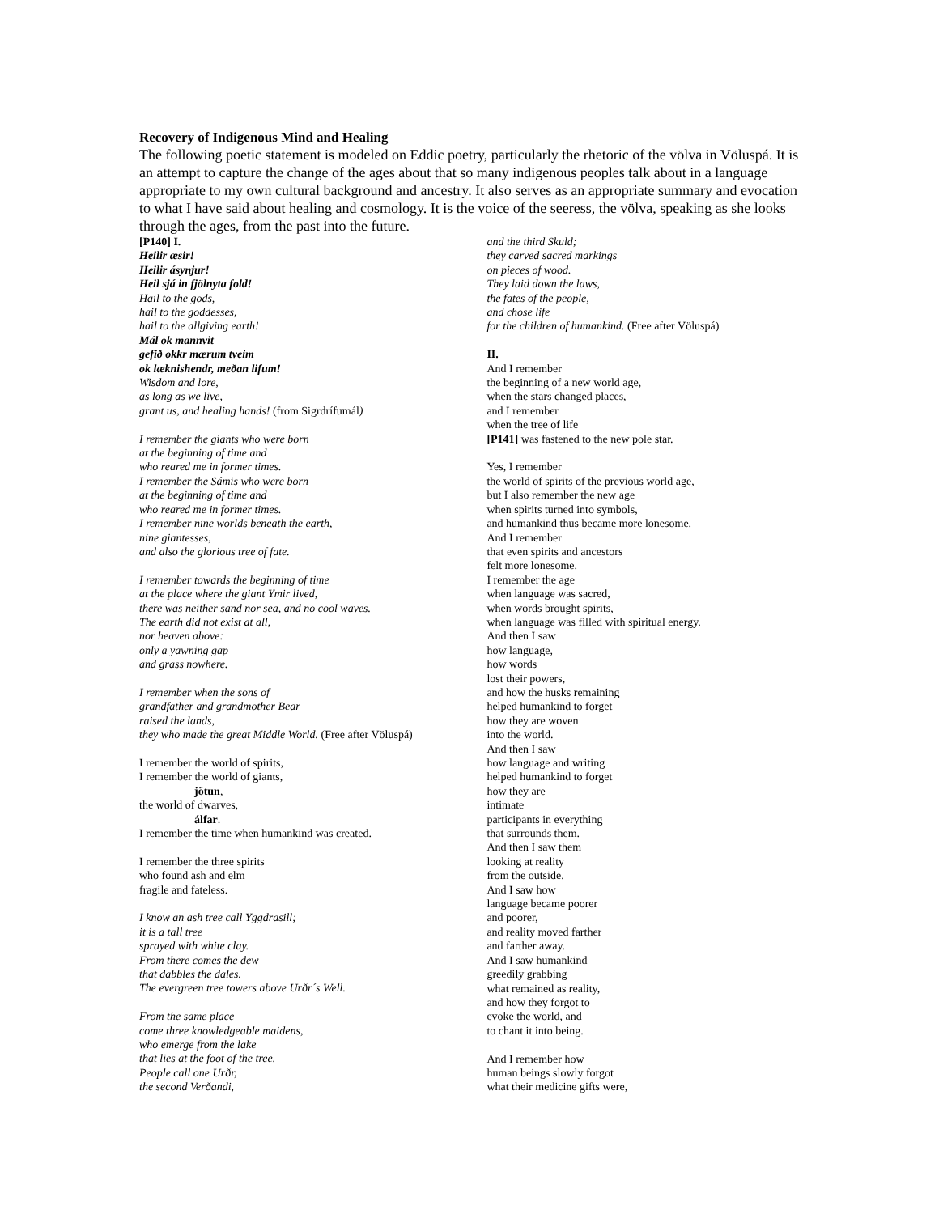Recovery of Indigenous Mind and Healing
The following poetic statement is modeled on Eddic poetry, particularly the rhetoric of the völva in Völuspá. It is an attempt to capture the change of the ages about that so many indigenous peoples talk about in a language appropriate to my own cultural background and ancestry. It also serves as an appropriate summary and evocation to what I have said about healing and cosmology. It is the voice of the seeress, the völva, speaking as she looks through the ages, from the past into the future.
[P140] I.
Heilir æsir!
Heilir ásynjur!
Heil sjá in fjölnyta fold!
Hail to the gods,
hail to the goddesses,
hail to the allgiving earth!
Mál ok mannvit
gefið okkr mærum tveim
ok læknishendr, meðan lifum!
Wisdom and lore,
as long as we live,
grant us, and healing hands! (from Sigrdrífumál)
I remember the giants who were born
at the beginning of time and
who reared me in former times.
I remember the Sámis who were born
at the beginning of time and
who reared me in former times.
I remember nine worlds beneath the earth,
nine giantesses,
and also the glorious tree of fate.
I remember towards the beginning of time
at the place where the giant Ymir lived,
there was neither sand nor sea, and no cool waves.
The earth did not exist at all,
nor heaven above:
only a yawning gap
and grass nowhere.
I remember when the sons of
grandfather and grandmother Bear
raised the lands,
they who made the great Middle World. (Free after Völuspá)
I remember the world of spirits,
I remember the world of giants,
jötun,
the world of dwarves,
álfar.
I remember the time when humankind was created.
I remember the three spirits
who found ash and elm
fragile and fateless.
I know an ash tree call Yggdrasill;
it is a tall tree
sprayed with white clay.
From there comes the dew
that dabbles the dales.
The evergreen tree towers above Urðr´s Well.
From the same place
come three knowledgeable maidens,
who emerge from the lake
that lies at the foot of the tree.
People call one Urðr,
the second Verðandi,
and the third Skuld;
they carved sacred markings
on pieces of wood.
They laid down the laws,
the fates of the people,
and chose life
for the children of humankind. (Free after Völuspá)
II.
And I remember
the beginning of a new world age,
when the stars changed places,
and I remember
when the tree of life
[P141] was fastened to the new pole star.
Yes, I remember
the world of spirits of the previous world age,
but I also remember the new age
when spirits turned into symbols,
and humankind thus became more lonesome.
And I remember
that even spirits and ancestors
felt more lonesome.
I remember the age
when language was sacred,
when words brought spirits,
when language was filled with spiritual energy.
And then I saw
how language,
how words
lost their powers,
and how the husks remaining
helped humankind to forget
how they are woven
into the world.
And then I saw
how language and writing
helped humankind to forget
how they are
intimate
participants in everything
that surrounds them.
And then I saw them
looking at reality
from the outside.
And I saw how
language became poorer
and poorer,
and reality moved farther
and farther away.
And I saw humankind
greedily grabbing
what remained as reality,
and how they forgot to
evoke the world, and
to chant it into being.
And I remember how
human beings slowly forgot
what their medicine gifts were,